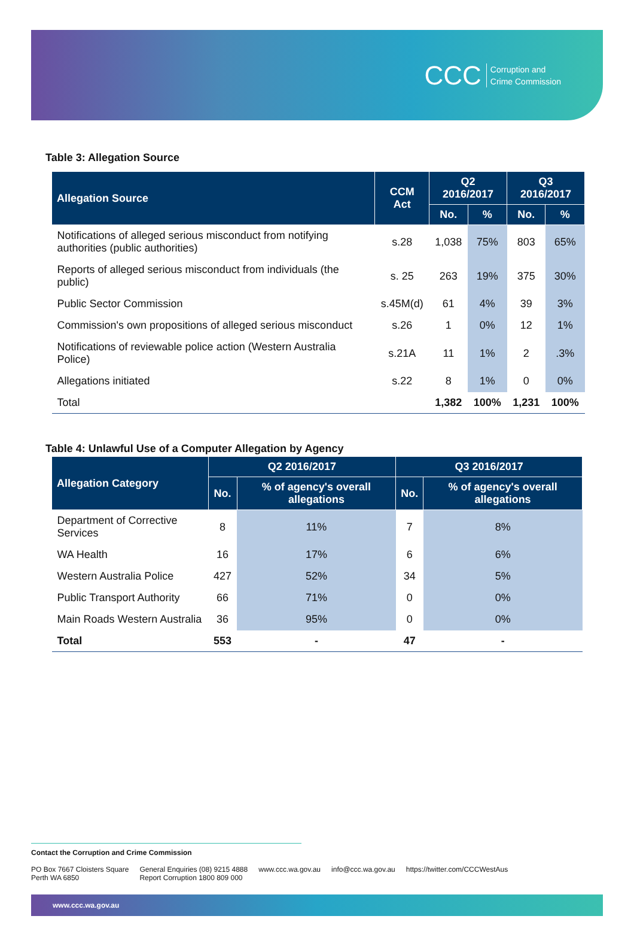CCC Corruption and
Crime Commission
Table 3: Allegation Source
| Allegation Source | CCM Act | Q2 2016/2017 | | Q3 2016/2017 | |
| --- | --- | --- | --- | --- | --- |
| | | No. | % | No. | % |
| Notifications of alleged serious misconduct from notifying authorities (public authorities) | s.28 | 1,038 | 75% | 803 | 65% |
| Reports of alleged serious misconduct from individuals (the public) | s. 25 | 263 | 19% | 375 | 30% |
| Public Sector Commission | s.45M(d) | 61 | 4% | 39 | 3% |
| Commission's own propositions of alleged serious misconduct | s.26 | 1 | 0% | 12 | 1% |
| Notifications of reviewable police action (Western Australia Police) | s.21A | 11 | 1% | 2 | .3% |
| Allegations initiated | s.22 | 8 | 1% | 0 | 0% |
| Total | | 1,382 | 100% | 1,231 | 100% |
Table 4: Unlawful Use of a Computer Allegation by Agency
| Allegation Category | Q2 2016/2017 | | Q3 2016/2017 | |
| --- | --- | --- | --- | --- |
| | No. | % of agency's overall allegations | No. | % of agency's overall allegations |
| Department of Corrective Services | 8 | 11% | 7 | 8% |
| WA Health | 16 | 17% | 6 | 6% |
| Western Australia Police | 427 | 52% | 34 | 5% |
| Public Transport Authority | 66 | 71% | 0 | 0% |
| Main Roads Western Australia | 36 | 95% | 0 | 0% |
| Total | 553 | - | 47 | - |
Contact the Corruption and Crime Commission
PO Box 7667 Cloisters Square
Perth WA 6850 General Enquiries (08) 9215 4888
Report Corruption 1800 809 000 www.ccc.wa.gov.au info@ccc.wa.gov.au https://twitter.com/CCCWestAus
www.ccc.wa.gov.au